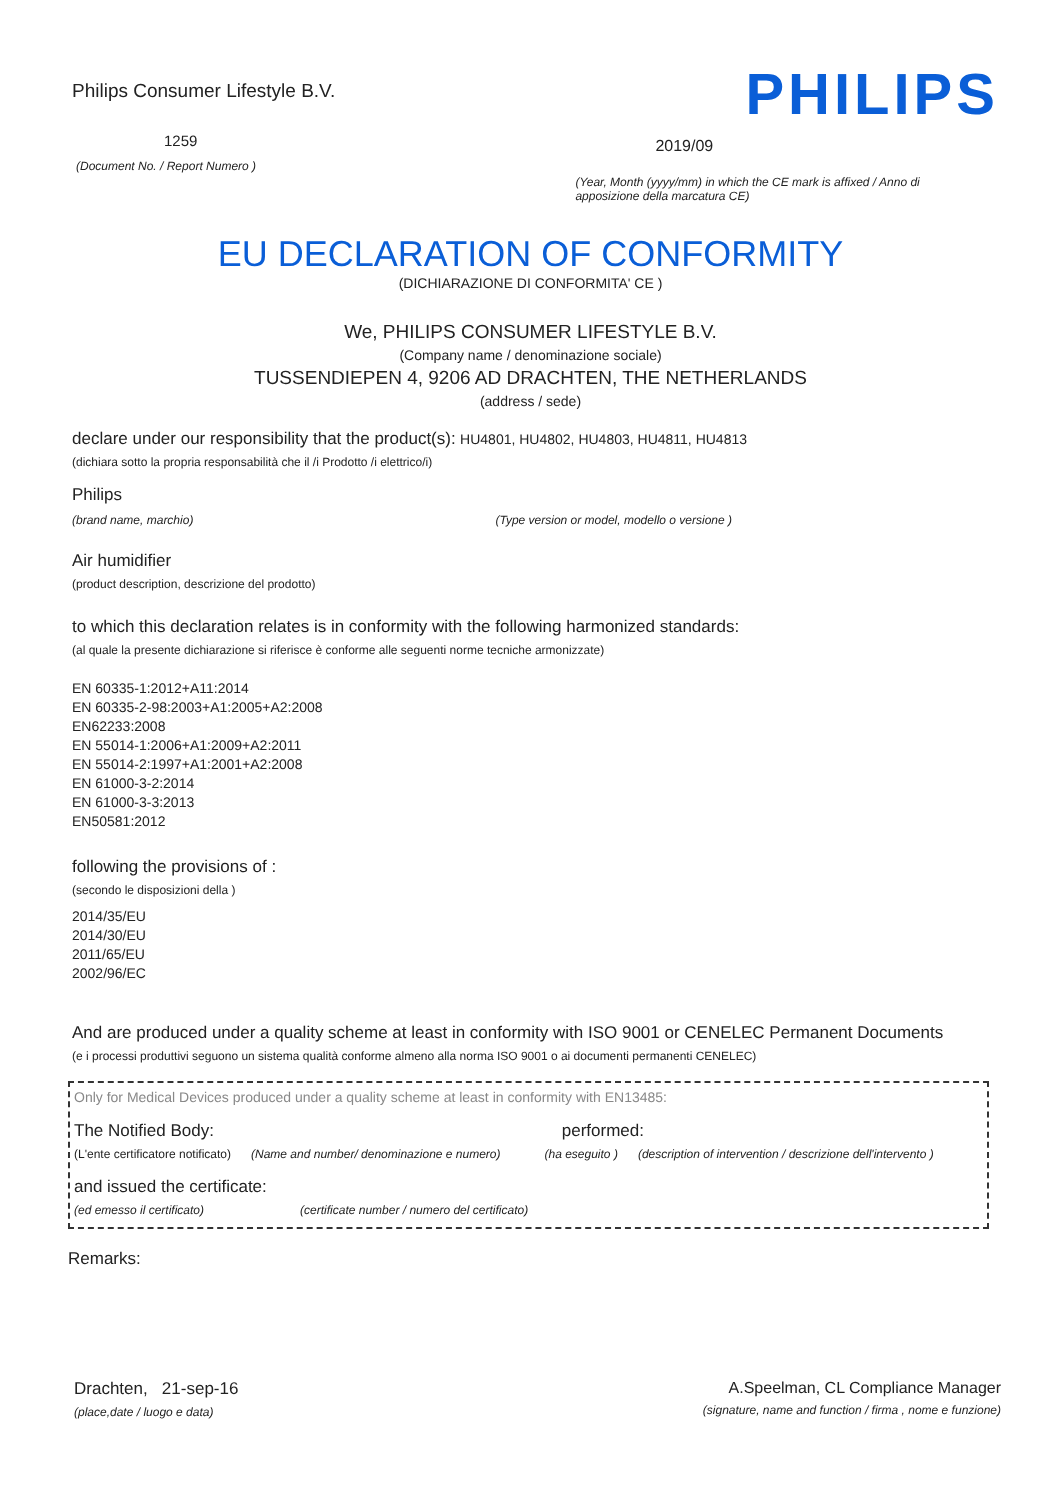Philips Consumer Lifestyle B.V.
1259
(Document No. / Report Numero )
PHILIPS
2019/09
(Year, Month (yyyy/mm) in which the CE mark is affixed / Anno di apposizione della marcatura CE)
EU DECLARATION OF CONFORMITY
(DICHIARAZIONE DI CONFORMITA' CE )
We, PHILIPS CONSUMER LIFESTYLE B.V.
(Company name / denominazione sociale)
TUSSENDIEPEN 4, 9206 AD DRACHTEN, THE NETHERLANDS
(address / sede)
declare under our responsibility that the product(s): HU4801, HU4802, HU4803, HU4811, HU4813
(dichiara sotto la propria responsabilità che il /i Prodotto /i elettrico/i)
Philips
(brand name, marchio) (Type version or model, modello o versione )
Air humidifier
(product description, descrizione del prodotto)
to which this declaration relates is in conformity with the following harmonized standards:
(al quale la presente dichiarazione si riferisce è conforme alle seguenti norme tecniche armonizzate)
EN 60335-1:2012+A11:2014
EN 60335-2-98:2003+A1:2005+A2:2008
EN62233:2008
EN 55014-1:2006+A1:2009+A2:2011
EN 55014-2:1997+A1:2001+A2:2008
EN 61000-3-2:2014
EN 61000-3-3:2013
EN50581:2012
following the provisions of :
(secondo le disposizioni della )
2014/35/EU
2014/30/EU
2011/65/EU
2002/96/EC
And are produced under a quality scheme at least in conformity with ISO 9001 or CENELEC Permanent Documents
(e i processi produttivi seguono un sistema qualità conforme almeno alla norma ISO 9001 o ai documenti permanenti CENELEC)
Only for Medical Devices produced under a quality scheme at least in conformity with EN13485:
The Notified Body: performed:
(L'ente certificatore notificato) (Name and number/ denominazione e numero) (ha eseguito ) (description of intervention / descrizione dell'intervento )
and issued the certificate:
(ed emesso il certificato) (certificate number / numero del certificato)
Remarks:
Drachten, 21-sep-16
(place,date / luogo e data)
A.Speelman, CL Compliance Manager
(signature, name and function / firma , nome e funzione)